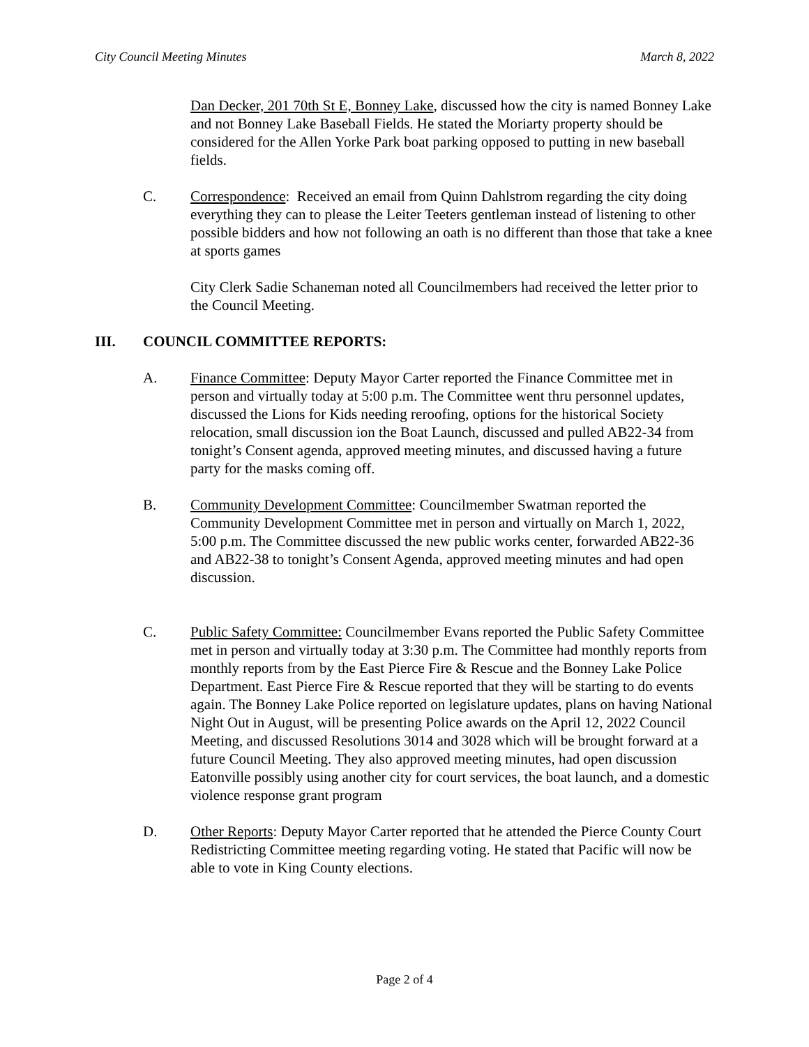City Council Meeting Minutes March 8, 2022
Dan Decker, 201 70th St E, Bonney Lake, discussed how the city is named Bonney Lake and not Bonney Lake Baseball Fields. He stated the Moriarty property should be considered for the Allen Yorke Park boat parking opposed to putting in new baseball fields.
C. Correspondence: Received an email from Quinn Dahlstrom regarding the city doing everything they can to please the Leiter Teeters gentleman instead of listening to other possible bidders and how not following an oath is no different than those that take a knee at sports games
City Clerk Sadie Schaneman noted all Councilmembers had received the letter prior to the Council Meeting.
III. COUNCIL COMMITTEE REPORTS:
A. Finance Committee: Deputy Mayor Carter reported the Finance Committee met in person and virtually today at 5:00 p.m. The Committee went thru personnel updates, discussed the Lions for Kids needing reroofing, options for the historical Society relocation, small discussion ion the Boat Launch, discussed and pulled AB22-34 from tonight’s Consent agenda, approved meeting minutes, and discussed having a future party for the masks coming off.
B. Community Development Committee: Councilmember Swatman reported the Community Development Committee met in person and virtually on March 1, 2022, 5:00 p.m. The Committee discussed the new public works center, forwarded AB22-36 and AB22-38 to tonight’s Consent Agenda, approved meeting minutes and had open discussion.
C. Public Safety Committee: Councilmember Evans reported the Public Safety Committee met in person and virtually today at 3:30 p.m. The Committee had monthly reports from monthly reports from by the East Pierce Fire & Rescue and the Bonney Lake Police Department. East Pierce Fire & Rescue reported that they will be starting to do events again. The Bonney Lake Police reported on legislature updates, plans on having National Night Out in August, will be presenting Police awards on the April 12, 2022 Council Meeting, and discussed Resolutions 3014 and 3028 which will be brought forward at a future Council Meeting. They also approved meeting minutes, had open discussion Eatonville possibly using another city for court services, the boat launch, and a domestic violence response grant program
D. Other Reports: Deputy Mayor Carter reported that he attended the Pierce County Court Redistricting Committee meeting regarding voting. He stated that Pacific will now be able to vote in King County elections.
Page 2 of 4